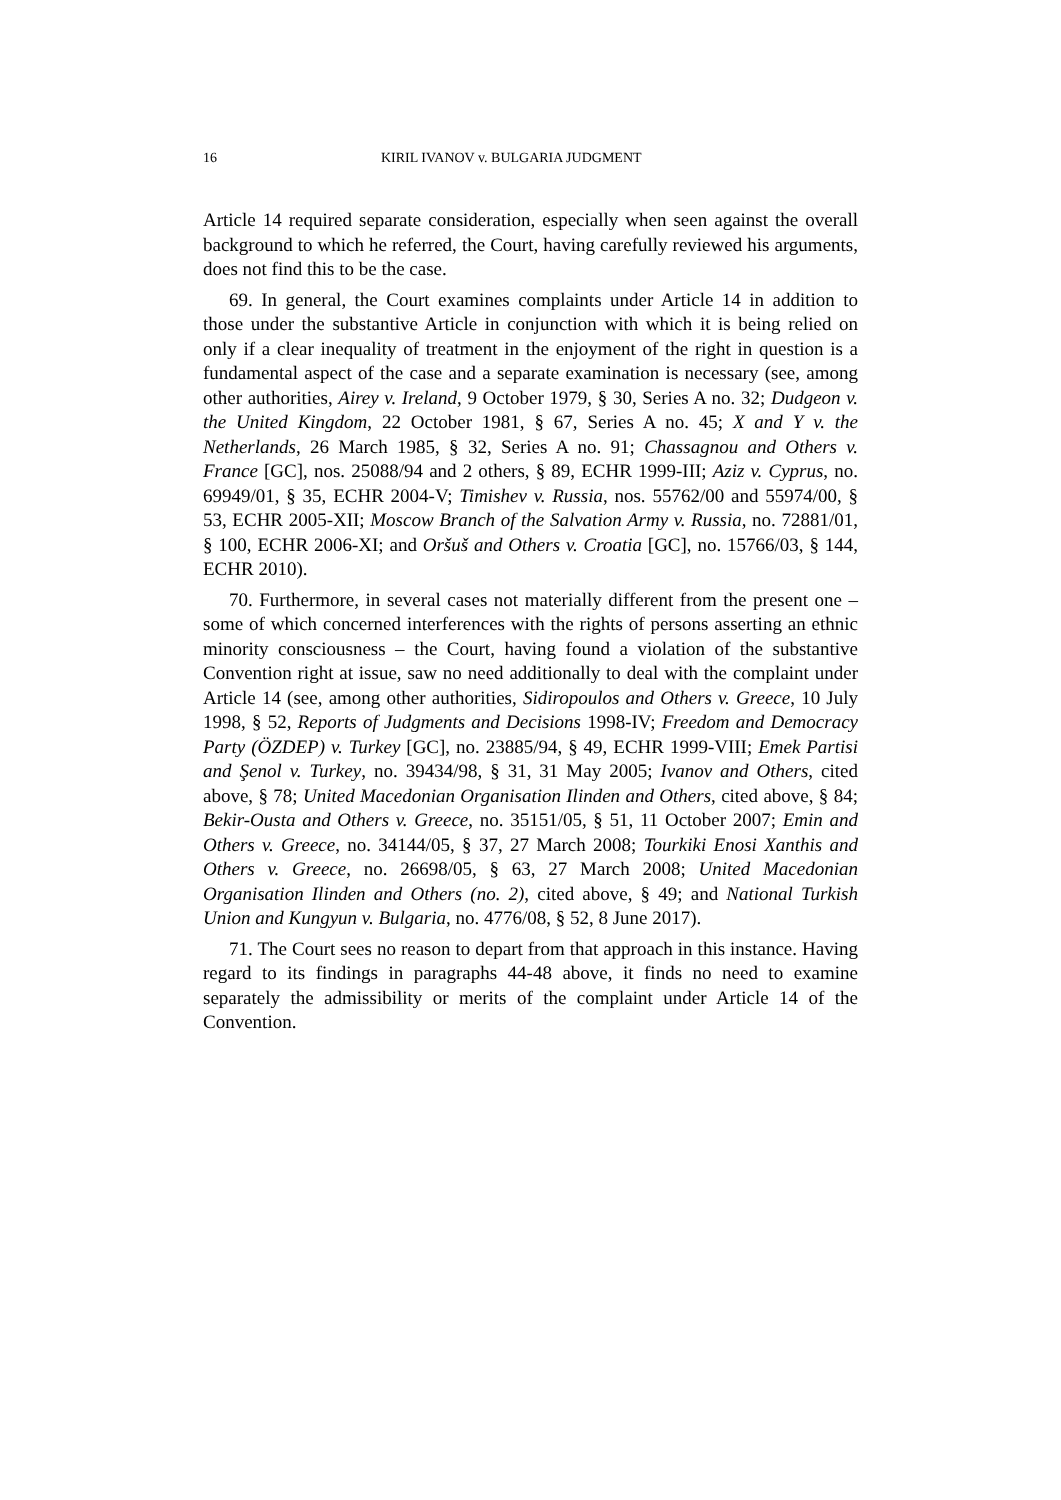16 KIRIL IVANOV v. BULGARIA JUDGMENT
Article 14 required separate consideration, especially when seen against the overall background to which he referred, the Court, having carefully reviewed his arguments, does not find this to be the case.
69. In general, the Court examines complaints under Article 14 in addition to those under the substantive Article in conjunction with which it is being relied on only if a clear inequality of treatment in the enjoyment of the right in question is a fundamental aspect of the case and a separate examination is necessary (see, among other authorities, Airey v. Ireland, 9 October 1979, § 30, Series A no. 32; Dudgeon v. the United Kingdom, 22 October 1981, § 67, Series A no. 45; X and Y v. the Netherlands, 26 March 1985, § 32, Series A no. 91; Chassagnou and Others v. France [GC], nos. 25088/94 and 2 others, § 89, ECHR 1999-III; Aziz v. Cyprus, no. 69949/01, § 35, ECHR 2004-V; Timishev v. Russia, nos. 55762/00 and 55974/00, § 53, ECHR 2005-XII; Moscow Branch of the Salvation Army v. Russia, no. 72881/01, § 100, ECHR 2006-XI; and Oršuš and Others v. Croatia [GC], no. 15766/03, § 144, ECHR 2010).
70. Furthermore, in several cases not materially different from the present one – some of which concerned interferences with the rights of persons asserting an ethnic minority consciousness – the Court, having found a violation of the substantive Convention right at issue, saw no need additionally to deal with the complaint under Article 14 (see, among other authorities, Sidiropoulos and Others v. Greece, 10 July 1998, § 52, Reports of Judgments and Decisions 1998-IV; Freedom and Democracy Party (ÖZDEP) v. Turkey [GC], no. 23885/94, § 49, ECHR 1999-VIII; Emek Partisi and Şenol v. Turkey, no. 39434/98, § 31, 31 May 2005; Ivanov and Others, cited above, § 78; United Macedonian Organisation Ilinden and Others, cited above, § 84; Bekir-Ousta and Others v. Greece, no. 35151/05, § 51, 11 October 2007; Emin and Others v. Greece, no. 34144/05, § 37, 27 March 2008; Tourkiki Enosi Xanthis and Others v. Greece, no. 26698/05, § 63, 27 March 2008; United Macedonian Organisation Ilinden and Others (no. 2), cited above, § 49; and National Turkish Union and Kungyun v. Bulgaria, no. 4776/08, § 52, 8 June 2017).
71. The Court sees no reason to depart from that approach in this instance. Having regard to its findings in paragraphs 44-48 above, it finds no need to examine separately the admissibility or merits of the complaint under Article 14 of the Convention.